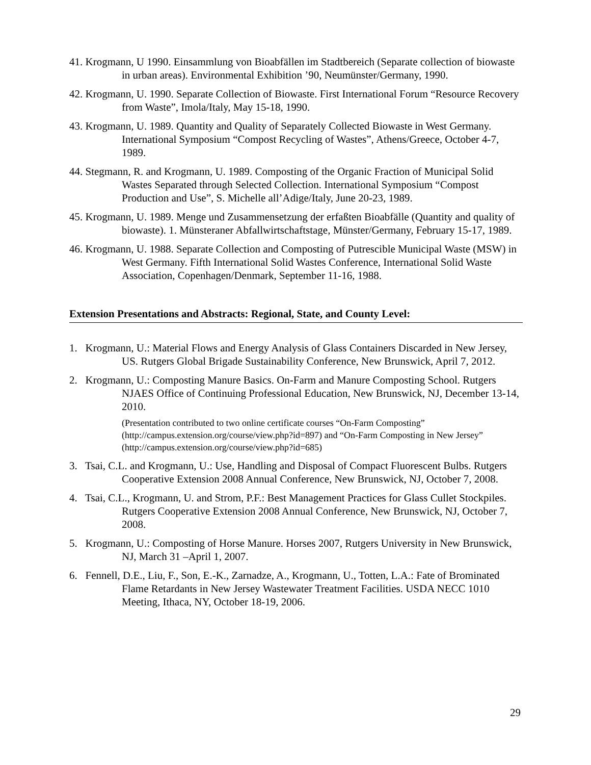41. Krogmann, U 1990. Einsammlung von Bioabfällen im Stadtbereich (Separate collection of biowaste in urban areas). Environmental Exhibition ’90, Neumünster/Germany, 1990.
42. Krogmann, U. 1990. Separate Collection of Biowaste. First International Forum “Resource Recovery from Waste”, Imola/Italy, May 15-18, 1990.
43. Krogmann, U. 1989. Quantity and Quality of Separately Collected Biowaste in West Germany. International Symposium “Compost Recycling of Wastes”, Athens/Greece, October 4-7, 1989.
44. Stegmann, R. and Krogmann, U. 1989. Composting of the Organic Fraction of Municipal Solid Wastes Separated through Selected Collection. International Symposium “Compost Production and Use”, S. Michelle all’Adige/Italy, June 20-23, 1989.
45. Krogmann, U. 1989. Menge und Zusammensetzung der erfaßten Bioabfälle (Quantity and quality of biowaste). 1. Münsteraner Abfallwirtschaftstage, Münster/Germany, February 15-17, 1989.
46. Krogmann, U. 1988. Separate Collection and Composting of Putrescible Municipal Waste (MSW) in West Germany. Fifth International Solid Wastes Conference, International Solid Waste Association, Copenhagen/Denmark, September 11-16, 1988.
Extension Presentations and Abstracts: Regional, State, and County Level:
1. Krogmann, U.: Material Flows and Energy Analysis of Glass Containers Discarded in New Jersey, US. Rutgers Global Brigade Sustainability Conference, New Brunswick, April 7, 2012.
2. Krogmann, U.: Composting Manure Basics. On-Farm and Manure Composting School. Rutgers NJAES Office of Continuing Professional Education, New Brunswick, NJ, December 13-14, 2010.
(Presentation contributed to two online certificate courses “On-Farm Composting” (http://campus.extension.org/course/view.php?id=897) and “On-Farm Composting in New Jersey” (http://campus.extension.org/course/view.php?id=685)
3. Tsai, C.L. and Krogmann, U.: Use, Handling and Disposal of Compact Fluorescent Bulbs. Rutgers Cooperative Extension 2008 Annual Conference, New Brunswick, NJ, October 7, 2008.
4. Tsai, C.L., Krogmann, U. and Strom, P.F.: Best Management Practices for Glass Cullet Stockpiles. Rutgers Cooperative Extension 2008 Annual Conference, New Brunswick, NJ, October 7, 2008.
5. Krogmann, U.: Composting of Horse Manure. Horses 2007, Rutgers University in New Brunswick, NJ, March 31 –April 1, 2007.
6. Fennell, D.E., Liu, F., Son, E.-K., Zarnadze, A., Krogmann, U., Totten, L.A.: Fate of Brominated Flame Retardants in New Jersey Wastewater Treatment Facilities. USDA NECC 1010 Meeting, Ithaca, NY, October 18-19, 2006.
29